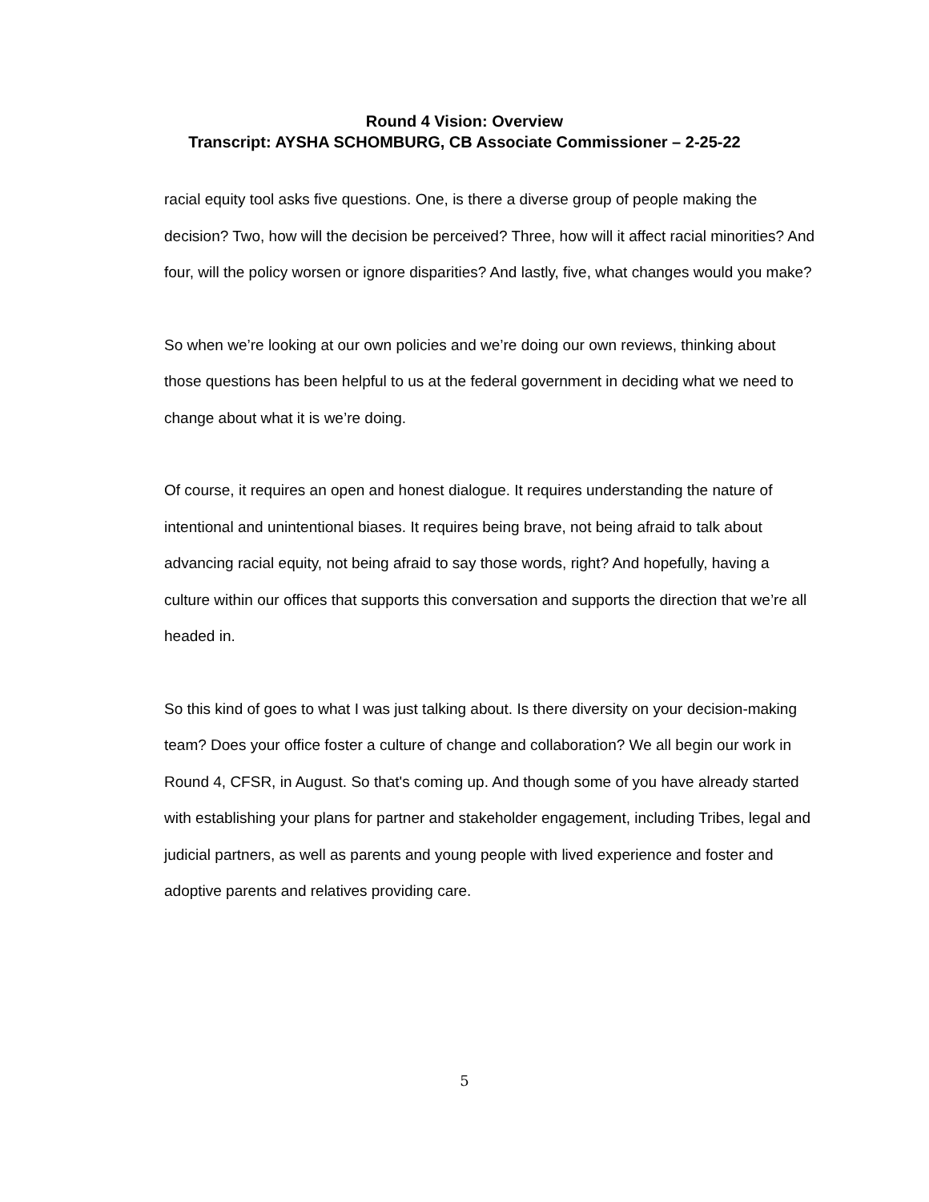Round 4 Vision: Overview
Transcript: AYSHA SCHOMBURG, CB Associate Commissioner – 2-25-22
racial equity tool asks five questions. One, is there a diverse group of people making the decision? Two, how will the decision be perceived? Three, how will it affect racial minorities? And four, will the policy worsen or ignore disparities? And lastly, five, what changes would you make?
So when we’re looking at our own policies and we’re doing our own reviews, thinking about those questions has been helpful to us at the federal government in deciding what we need to change about what it is we’re doing.
Of course, it requires an open and honest dialogue. It requires understanding the nature of intentional and unintentional biases. It requires being brave, not being afraid to talk about advancing racial equity, not being afraid to say those words, right? And hopefully, having a culture within our offices that supports this conversation and supports the direction that we’re all headed in.
So this kind of goes to what I was just talking about. Is there diversity on your decision-making team? Does your office foster a culture of change and collaboration? We all begin our work in Round 4, CFSR, in August. So that's coming up. And though some of you have already started with establishing your plans for partner and stakeholder engagement, including Tribes, legal and judicial partners, as well as parents and young people with lived experience and foster and adoptive parents and relatives providing care.
5